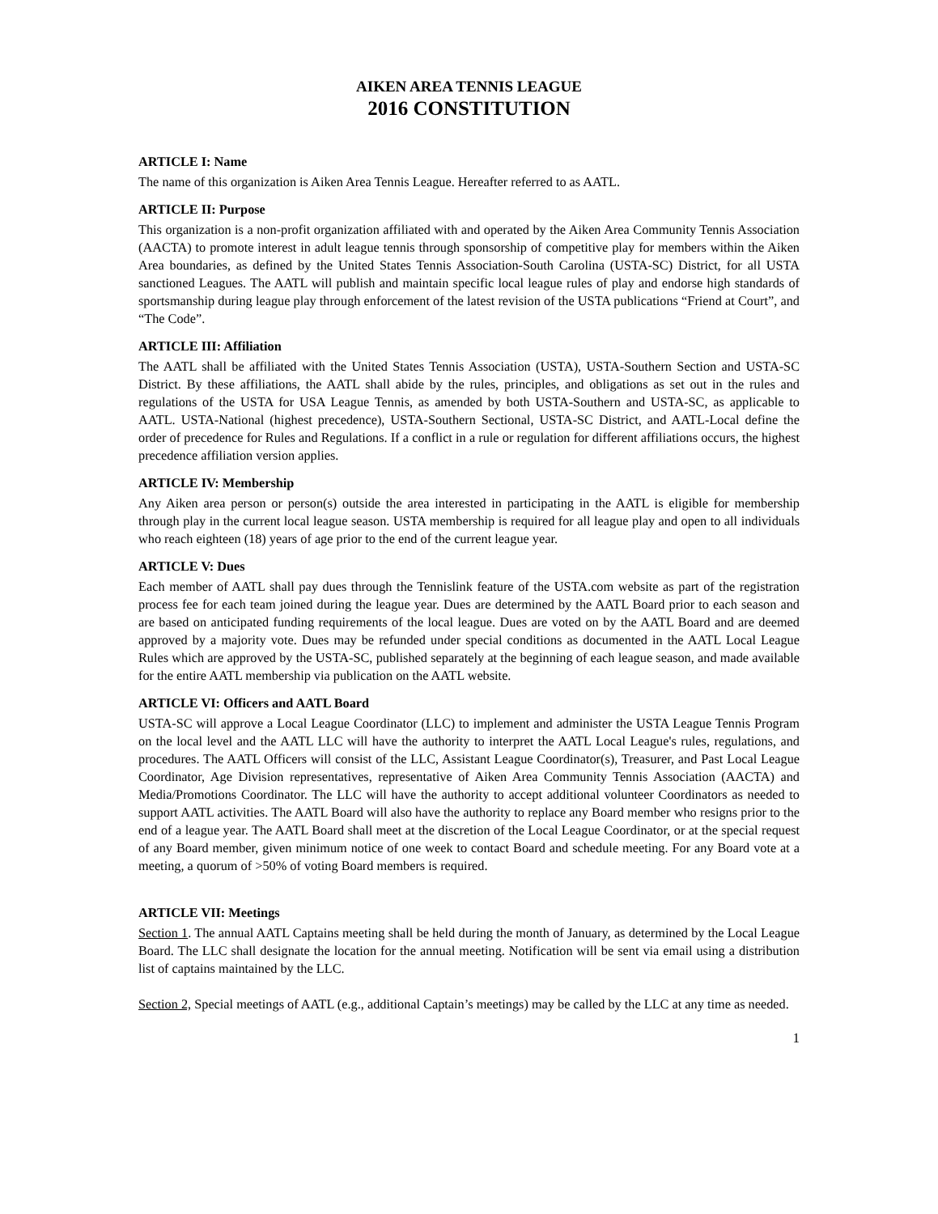AIKEN AREA TENNIS LEAGUE
2016 CONSTITUTION
ARTICLE I: Name
The name of this organization is Aiken Area Tennis League. Hereafter referred to as AATL.
ARTICLE II: Purpose
This organization is a non-profit organization affiliated with and operated by the Aiken Area Community Tennis Association (AACTA) to promote interest in adult league tennis through sponsorship of competitive play for members within the Aiken Area boundaries, as defined by the United States Tennis Association-South Carolina (USTA-SC) District, for all USTA sanctioned Leagues. The AATL will publish and maintain specific local league rules of play and endorse high standards of sportsmanship during league play through enforcement of the latest revision of the USTA publications “Friend at Court”, and “The Code”.
ARTICLE III: Affiliation
The AATL shall be affiliated with the United States Tennis Association (USTA), USTA-Southern Section and USTA-SC District. By these affiliations, the AATL shall abide by the rules, principles, and obligations as set out in the rules and regulations of the USTA for USA League Tennis, as amended by both USTA-Southern and USTA-SC, as applicable to AATL. USTA-National (highest precedence), USTA-Southern Sectional, USTA-SC District, and AATL-Local define the order of precedence for Rules and Regulations. If a conflict in a rule or regulation for different affiliations occurs, the highest precedence affiliation version applies.
ARTICLE IV: Membership
Any Aiken area person or person(s) outside the area interested in participating in the AATL is eligible for membership through play in the current local league season. USTA membership is required for all league play and open to all individuals who reach eighteen (18) years of age prior to the end of the current league year.
ARTICLE V: Dues
Each member of AATL shall pay dues through the Tennislink feature of the USTA.com website as part of the registration process fee for each team joined during the league year. Dues are determined by the AATL Board prior to each season and are based on anticipated funding requirements of the local league. Dues are voted on by the AATL Board and are deemed approved by a majority vote. Dues may be refunded under special conditions as documented in the AATL Local League Rules which are approved by the USTA-SC, published separately at the beginning of each league season, and made available for the entire AATL membership via publication on the AATL website.
ARTICLE VI: Officers and AATL Board
USTA-SC will approve a Local League Coordinator (LLC) to implement and administer the USTA League Tennis Program on the local level and the AATL LLC will have the authority to interpret the AATL Local League's rules, regulations, and procedures. The AATL Officers will consist of the LLC, Assistant League Coordinator(s), Treasurer, and Past Local League Coordinator, Age Division representatives, representative of Aiken Area Community Tennis Association (AACTA) and Media/Promotions Coordinator. The LLC will have the authority to accept additional volunteer Coordinators as needed to support AATL activities. The AATL Board will also have the authority to replace any Board member who resigns prior to the end of a league year. The AATL Board shall meet at the discretion of the Local League Coordinator, or at the special request of any Board member, given minimum notice of one week to contact Board and schedule meeting. For any Board vote at a meeting, a quorum of >50% of voting Board members is required.
ARTICLE VII: Meetings
Section 1. The annual AATL Captains meeting shall be held during the month of January, as determined by the Local League Board. The LLC shall designate the location for the annual meeting. Notification will be sent via email using a distribution list of captains maintained by the LLC.
Section 2, Special meetings of AATL (e.g., additional Captain’s meetings) may be called by the LLC at any time as needed.
1